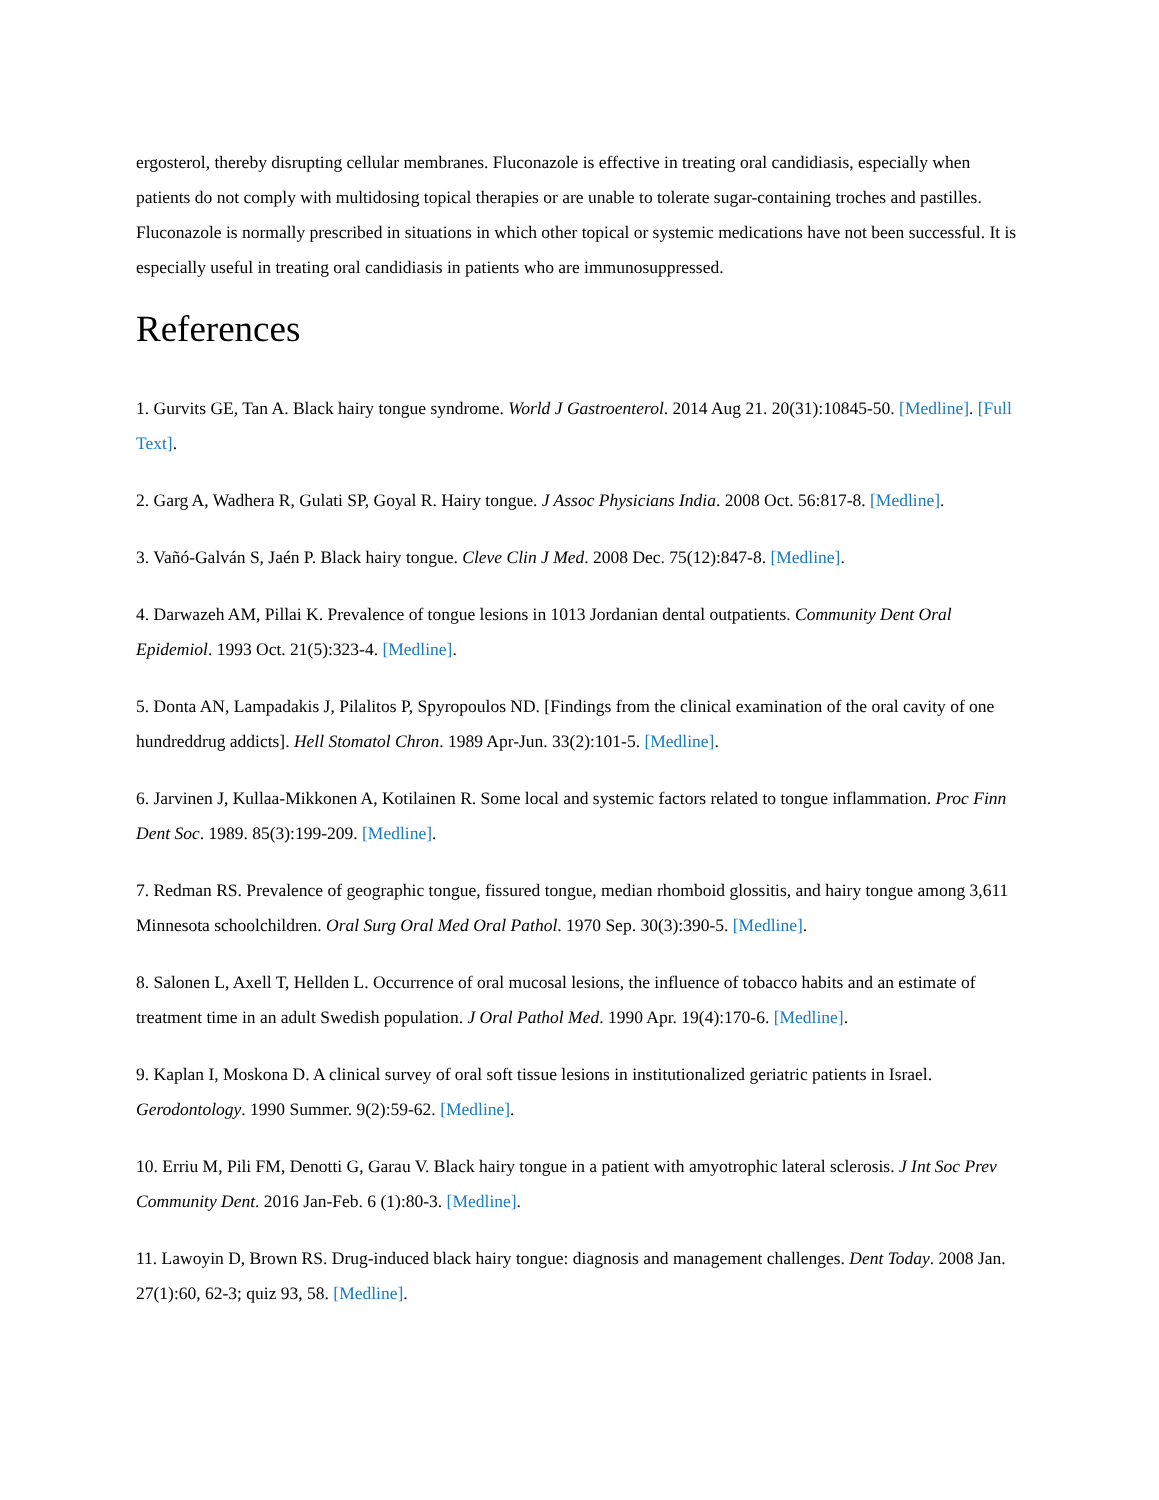ergosterol, thereby disrupting cellular membranes. Fluconazole is effective in treating oral candidiasis, especially when patients do not comply with multidosing topical therapies or are unable to tolerate sugar-containing troches and pastilles. Fluconazole is normally prescribed in situations in which other topical or systemic medications have not been successful. It is especially useful in treating oral candidiasis in patients who are immunosuppressed.
References
1. Gurvits GE, Tan A. Black hairy tongue syndrome. World J Gastroenterol. 2014 Aug 21. 20(31):10845-50. [Medline]. [Full Text].
2. Garg A, Wadhera R, Gulati SP, Goyal R. Hairy tongue. J Assoc Physicians India. 2008 Oct. 56:817-8. [Medline].
3. Vañó-Galván S, Jaén P. Black hairy tongue. Cleve Clin J Med. 2008 Dec. 75(12):847-8. [Medline].
4. Darwazeh AM, Pillai K. Prevalence of tongue lesions in 1013 Jordanian dental outpatients. Community Dent Oral Epidemiol. 1993 Oct. 21(5):323-4. [Medline].
5. Donta AN, Lampadakis J, Pilalitos P, Spyropoulos ND. [Findings from the clinical examination of the oral cavity of one hundreddrug addicts]. Hell Stomatol Chron. 1989 Apr-Jun. 33(2):101-5. [Medline].
6. Jarvinen J, Kullaa-Mikkonen A, Kotilainen R. Some local and systemic factors related to tongue inflammation. Proc Finn Dent Soc. 1989. 85(3):199-209. [Medline].
7. Redman RS. Prevalence of geographic tongue, fissured tongue, median rhomboid glossitis, and hairy tongue among 3,611 Minnesota schoolchildren. Oral Surg Oral Med Oral Pathol. 1970 Sep. 30(3):390-5. [Medline].
8. Salonen L, Axell T, Hellden L. Occurrence of oral mucosal lesions, the influence of tobacco habits and an estimate of treatment time in an adult Swedish population. J Oral Pathol Med. 1990 Apr. 19(4):170-6. [Medline].
9. Kaplan I, Moskona D. A clinical survey of oral soft tissue lesions in institutionalized geriatric patients in Israel. Gerodontology. 1990 Summer. 9(2):59-62. [Medline].
10. Erriu M, Pili FM, Denotti G, Garau V. Black hairy tongue in a patient with amyotrophic lateral sclerosis. J Int Soc Prev Community Dent. 2016 Jan-Feb. 6 (1):80-3. [Medline].
11. Lawoyin D, Brown RS. Drug-induced black hairy tongue: diagnosis and management challenges. Dent Today. 2008 Jan. 27(1):60, 62-3; quiz 93, 58. [Medline].